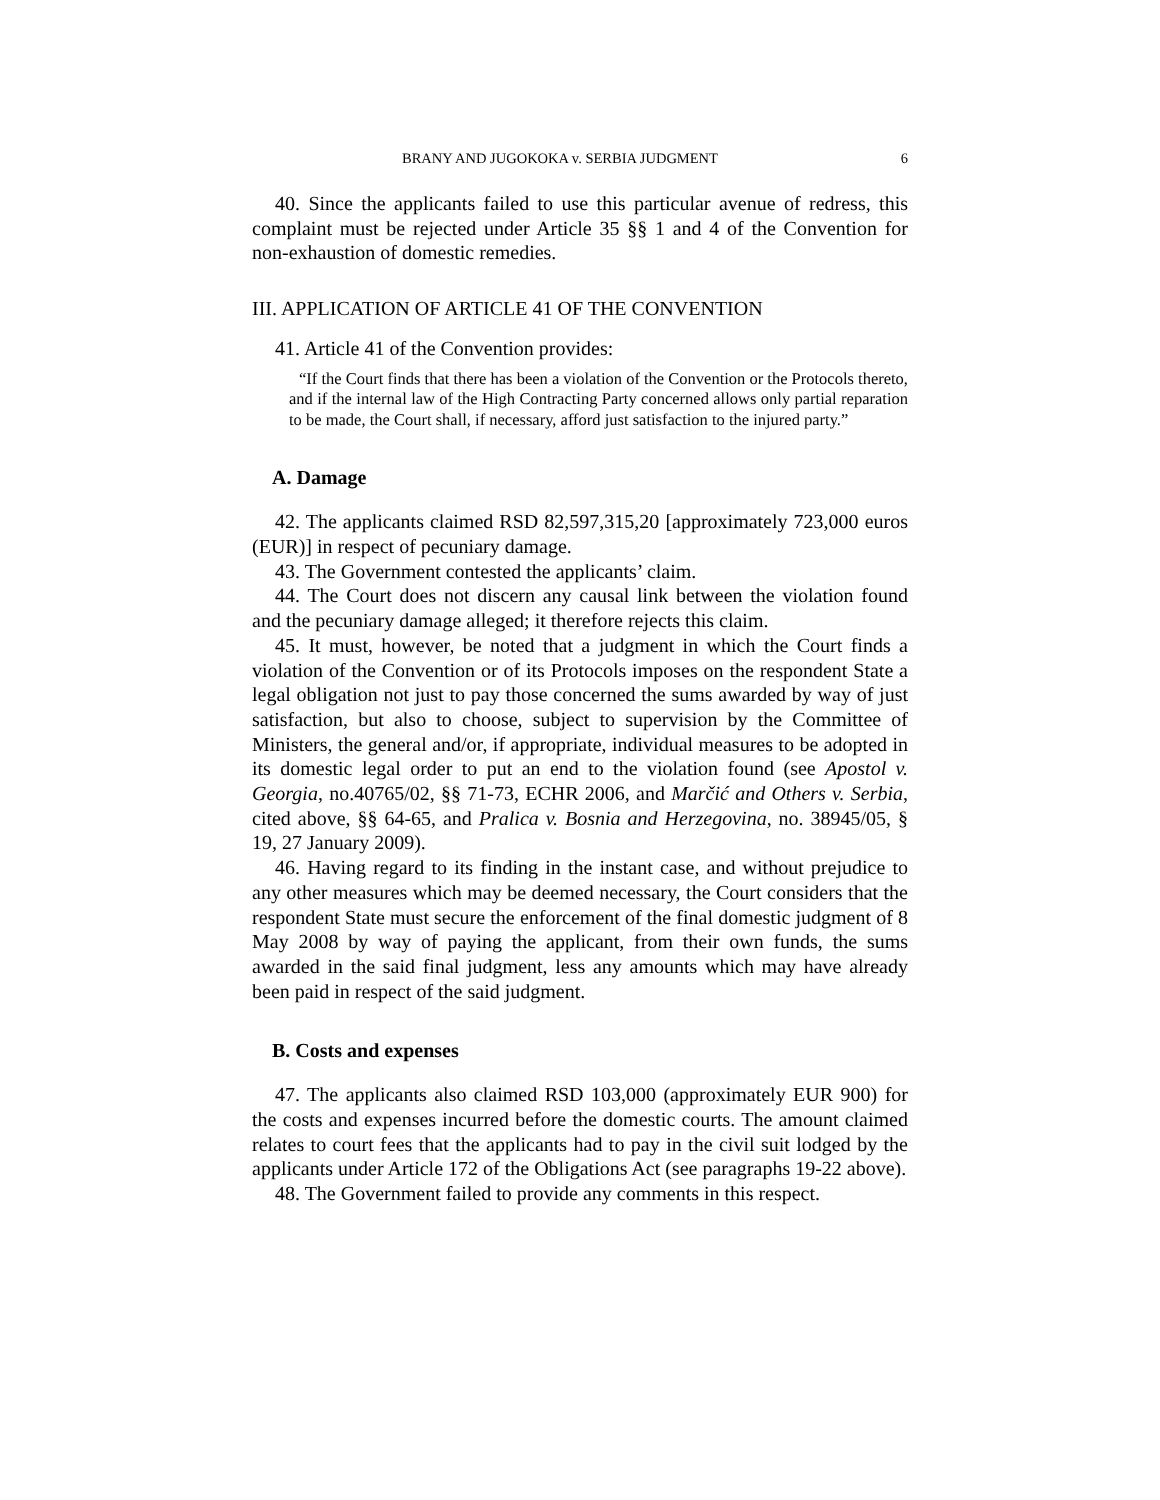BRANY AND JUGOKOKA v. SERBIA JUDGMENT 6
40. Since the applicants failed to use this particular avenue of redress, this complaint must be rejected under Article 35 §§ 1 and 4 of the Convention for non-exhaustion of domestic remedies.
III. APPLICATION OF ARTICLE 41 OF THE CONVENTION
41. Article 41 of the Convention provides:
“If the Court finds that there has been a violation of the Convention or the Protocols thereto, and if the internal law of the High Contracting Party concerned allows only partial reparation to be made, the Court shall, if necessary, afford just satisfaction to the injured party.”
A. Damage
42. The applicants claimed RSD 82,597,315,20 [approximately 723,000 euros (EUR)] in respect of pecuniary damage.
43. The Government contested the applicants’ claim.
44. The Court does not discern any causal link between the violation found and the pecuniary damage alleged; it therefore rejects this claim.
45. It must, however, be noted that a judgment in which the Court finds a violation of the Convention or of its Protocols imposes on the respondent State a legal obligation not just to pay those concerned the sums awarded by way of just satisfaction, but also to choose, subject to supervision by the Committee of Ministers, the general and/or, if appropriate, individual measures to be adopted in its domestic legal order to put an end to the violation found (see Apostol v. Georgia, no.40765/02, §§ 71-73, ECHR 2006, and Marčić and Others v. Serbia, cited above, §§ 64-65, and Pralica v. Bosnia and Herzegovina, no. 38945/05, § 19, 27 January 2009).
46. Having regard to its finding in the instant case, and without prejudice to any other measures which may be deemed necessary, the Court considers that the respondent State must secure the enforcement of the final domestic judgment of 8 May 2008 by way of paying the applicant, from their own funds, the sums awarded in the said final judgment, less any amounts which may have already been paid in respect of the said judgment.
B. Costs and expenses
47. The applicants also claimed RSD 103,000 (approximately EUR 900) for the costs and expenses incurred before the domestic courts. The amount claimed relates to court fees that the applicants had to pay in the civil suit lodged by the applicants under Article 172 of the Obligations Act (see paragraphs 19-22 above).
48. The Government failed to provide any comments in this respect.